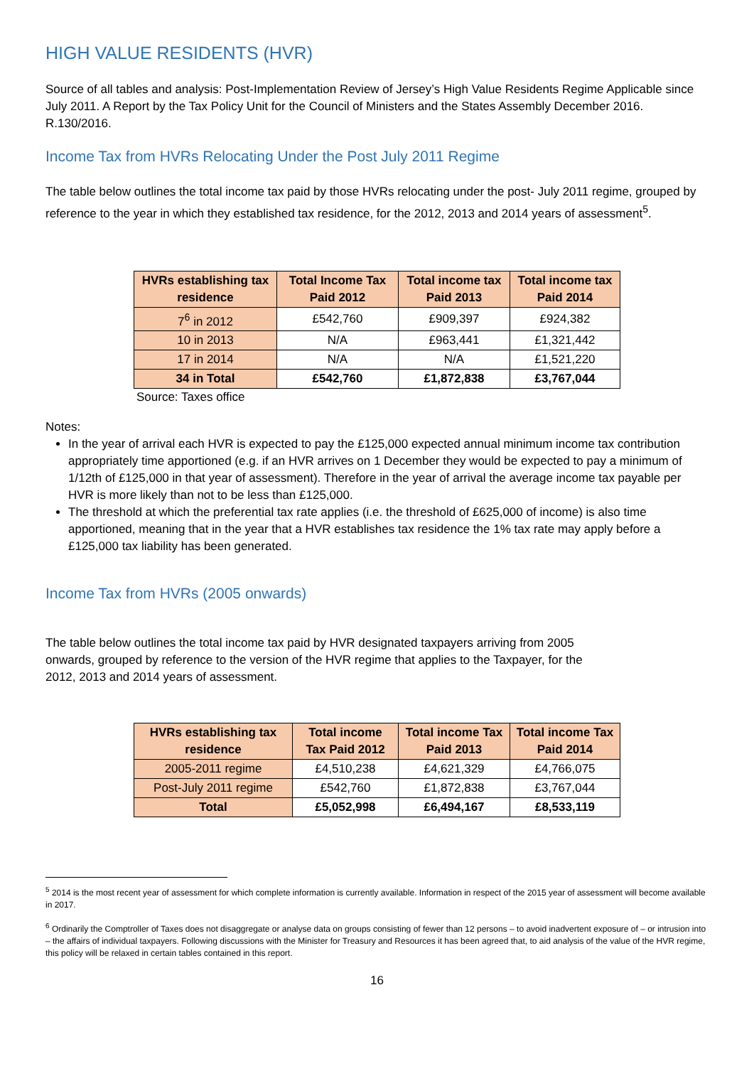HIGH VALUE RESIDENTS (HVR)
Source of all tables and analysis: Post-Implementation Review of Jersey’s High Value Residents Regime Applicable since July 2011. A Report by the Tax Policy Unit for the Council of Ministers and the States Assembly December 2016. R.130/2016.
Income Tax from HVRs Relocating Under the Post July 2011 Regime
The table below outlines the total income tax paid by those HVRs relocating under the post- July 2011 regime, grouped by reference to the year in which they established tax residence, for the 2012, 2013 and 2014 years of assessment<sup>5</sup>.
| HVRs establishing tax residence | Total Income Tax Paid 2012 | Total income tax Paid 2013 | Total income tax Paid 2014 |
| --- | --- | --- | --- |
| 7<sup>6</sup> in 2012 | £542,760 | £909,397 | £924,382 |
| 10 in 2013 | N/A | £963,441 | £1,321,442 |
| 17 in 2014 | N/A | N/A | £1,521,220 |
| 34 in Total | £542,760 | £1,872,838 | £3,767,044 |
Source: Taxes office
Notes:
In the year of arrival each HVR is expected to pay the £125,000 expected annual minimum income tax contribution appropriately time apportioned (e.g. if an HVR arrives on 1 December they would be expected to pay a minimum of 1/12th of £125,000 in that year of assessment). Therefore in the year of arrival the average income tax payable per HVR is more likely than not to be less than £125,000.
The threshold at which the preferential tax rate applies (i.e. the threshold of £625,000 of income) is also time apportioned, meaning that in the year that a HVR establishes tax residence the 1% tax rate may apply before a £125,000 tax liability has been generated.
Income Tax from HVRs (2005 onwards)
The table below outlines the total income tax paid by HVR designated taxpayers arriving from 2005 onwards, grouped by reference to the version of the HVR regime that applies to the Taxpayer, for the 2012, 2013 and 2014 years of assessment.
| HVRs establishing tax residence | Total income Tax Paid 2012 | Total income Tax Paid 2013 | Total income Tax Paid 2014 |
| --- | --- | --- | --- |
| 2005-2011 regime | £4,510,238 | £4,621,329 | £4,766,075 |
| Post-July 2011 regime | £542,760 | £1,872,838 | £3,767,044 |
| Total | £5,052,998 | £6,494,167 | £8,533,119 |
<sup>5</sup> 2014 is the most recent year of assessment for which complete information is currently available. Information in respect of the 2015 year of assessment will become available in 2017.
<sup>6</sup> Ordinarily the Comptroller of Taxes does not disaggregate or analyse data on groups consisting of fewer than 12 persons – to avoid inadvertent exposure of – or intrusion into – the affairs of individual taxpayers. Following discussions with the Minister for Treasury and Resources it has been agreed that, to aid analysis of the value of the HVR regime, this policy will be relaxed in certain tables contained in this report.
16